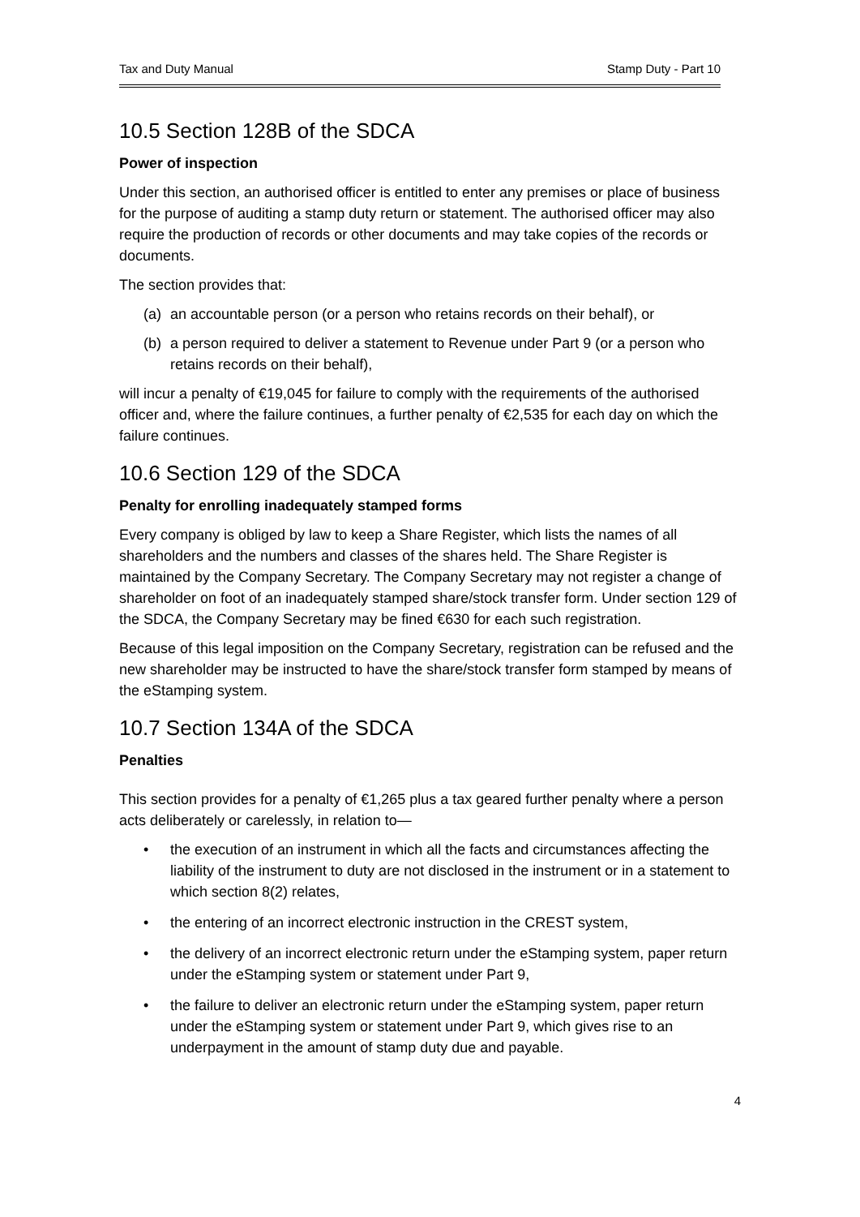Tax and Duty Manual Stamp Duty - Part 10
10.5 Section 128B of the SDCA
Power of inspection
Under this section, an authorised officer is entitled to enter any premises or place of business for the purpose of auditing a stamp duty return or statement. The authorised officer may also require the production of records or other documents and may take copies of the records or documents.
The section provides that:
(a) an accountable person (or a person who retains records on their behalf), or
(b) a person required to deliver a statement to Revenue under Part 9 (or a person who retains records on their behalf),
will incur a penalty of €19,045 for failure to comply with the requirements of the authorised officer and, where the failure continues, a further penalty of €2,535 for each day on which the failure continues.
10.6 Section 129 of the SDCA
Penalty for enrolling inadequately stamped forms
Every company is obliged by law to keep a Share Register, which lists the names of all shareholders and the numbers and classes of the shares held. The Share Register is maintained by the Company Secretary. The Company Secretary may not register a change of shareholder on foot of an inadequately stamped share/stock transfer form. Under section 129 of the SDCA, the Company Secretary may be fined €630 for each such registration.
Because of this legal imposition on the Company Secretary, registration can be refused and the new shareholder may be instructed to have the share/stock transfer form stamped by means of the eStamping system.
10.7 Section 134A of the SDCA
Penalties
This section provides for a penalty of €1,265 plus a tax geared further penalty where a person acts deliberately or carelessly, in relation to—
• the execution of an instrument in which all the facts and circumstances affecting the liability of the instrument to duty are not disclosed in the instrument or in a statement to which section 8(2) relates,
• the entering of an incorrect electronic instruction in the CREST system,
• the delivery of an incorrect electronic return under the eStamping system, paper return under the eStamping system or statement under Part 9,
• the failure to deliver an electronic return under the eStamping system, paper return under the eStamping system or statement under Part 9, which gives rise to an underpayment in the amount of stamp duty due and payable.
4